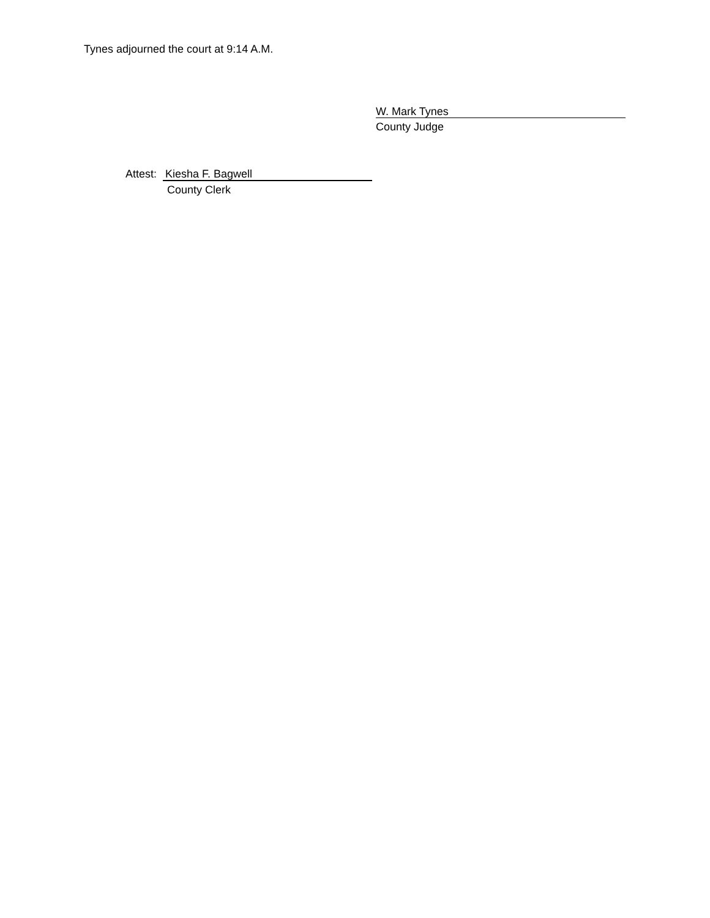Tynes adjourned the court at 9:14 A.M.
W. Mark Tynes
County Judge
Attest: Kiesha F. Bagwell
County Clerk